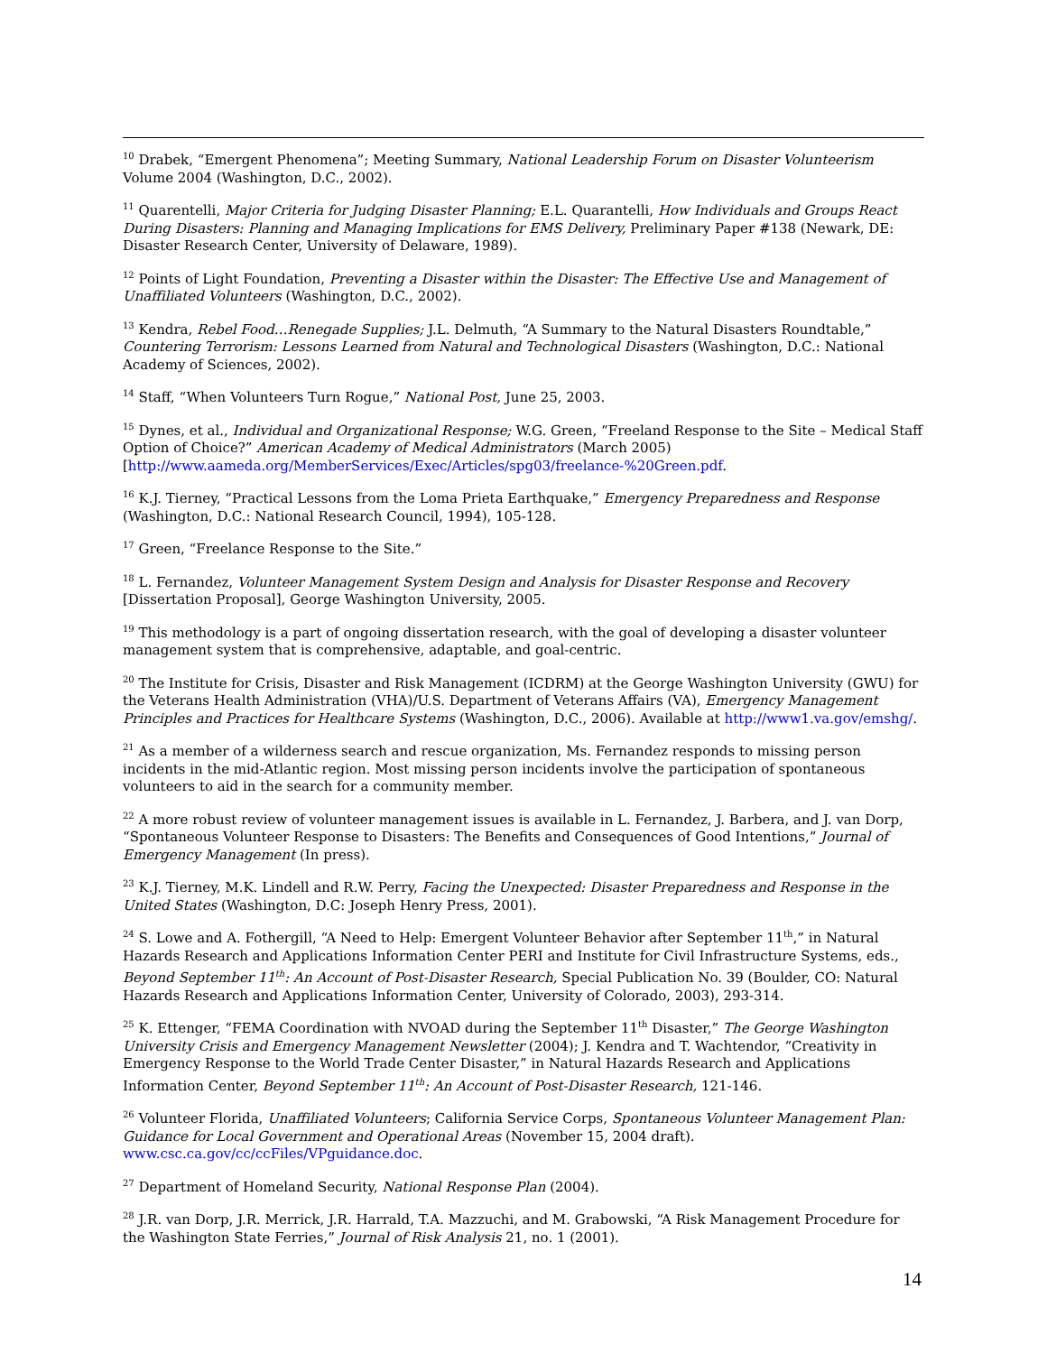<sup>10</sup> Drabek, “Emergent Phenomena”; Meeting Summary, National Leadership Forum on Disaster Volunteerism Volume 2004 (Washington, D.C., 2002).
<sup>11</sup> Quarentelli, Major Criteria for Judging Disaster Planning; E.L. Quarantelli, How Individuals and Groups React During Disasters: Planning and Managing Implications for EMS Delivery, Preliminary Paper #138 (Newark, DE: Disaster Research Center, University of Delaware, 1989).
<sup>12</sup> Points of Light Foundation, Preventing a Disaster within the Disaster: The Effective Use and Management of Unaffiliated Volunteers (Washington, D.C., 2002).
<sup>13</sup> Kendra, Rebel Food…Renegade Supplies; J.L. Delmuth, “A Summary to the Natural Disasters Roundtable,” Countering Terrorism: Lessons Learned from Natural and Technological Disasters (Washington, D.C.: National Academy of Sciences, 2002).
<sup>14</sup> Staff, “When Volunteers Turn Rogue,” National Post, June 25, 2003.
<sup>15</sup> Dynes, et al., Individual and Organizational Response; W.G. Green, “Freeland Response to the Site – Medical Staff Option of Choice?” American Academy of Medical Administrators (March 2005) [http://www.aameda.org/MemberServices/Exec/Articles/spg03/freelance-%20Green.pdf.
<sup>16</sup> K.J. Tierney, “Practical Lessons from the Loma Prieta Earthquake,” Emergency Preparedness and Response (Washington, D.C.: National Research Council, 1994), 105-128.
<sup>17</sup> Green, “Freelance Response to the Site.”
<sup>18</sup> L. Fernandez, Volunteer Management System Design and Analysis for Disaster Response and Recovery [Dissertation Proposal], George Washington University, 2005.
<sup>19</sup> This methodology is a part of ongoing dissertation research, with the goal of developing a disaster volunteer management system that is comprehensive, adaptable, and goal-centric.
<sup>20</sup> The Institute for Crisis, Disaster and Risk Management (ICDRM) at the George Washington University (GWU) for the Veterans Health Administration (VHA)/U.S. Department of Veterans Affairs (VA), Emergency Management Principles and Practices for Healthcare Systems (Washington, D.C., 2006). Available at http://www1.va.gov/emshg/.
<sup>21</sup> As a member of a wilderness search and rescue organization, Ms. Fernandez responds to missing person incidents in the mid-Atlantic region. Most missing person incidents involve the participation of spontaneous volunteers to aid in the search for a community member.
<sup>22</sup> A more robust review of volunteer management issues is available in L. Fernandez, J. Barbera, and J. van Dorp, “Spontaneous Volunteer Response to Disasters: The Benefits and Consequences of Good Intentions,” Journal of Emergency Management (In press).
<sup>23</sup> K.J. Tierney, M.K. Lindell and R.W. Perry, Facing the Unexpected: Disaster Preparedness and Response in the United States (Washington, D.C: Joseph Henry Press, 2001).
<sup>24</sup> S. Lowe and A. Fothergill, “A Need to Help: Emergent Volunteer Behavior after September 11<sup>th</sup>,” in Natural Hazards Research and Applications Information Center PERI and Institute for Civil Infrastructure Systems, eds., Beyond September 11<sup>th</sup>: An Account of Post-Disaster Research, Special Publication No. 39 (Boulder, CO: Natural Hazards Research and Applications Information Center, University of Colorado, 2003), 293-314.
<sup>25</sup> K. Ettenger, “FEMA Coordination with NVOAD during the September 11<sup>th</sup> Disaster,” The George Washington University Crisis and Emergency Management Newsletter (2004); J. Kendra and T. Wachtendor, “Creativity in Emergency Response to the World Trade Center Disaster,” in Natural Hazards Research and Applications Information Center, Beyond September 11<sup>th</sup>: An Account of Post-Disaster Research, 121-146.
<sup>26</sup> Volunteer Florida, Unaffiliated Volunteers; California Service Corps, Spontaneous Volunteer Management Plan: Guidance for Local Government and Operational Areas (November 15, 2004 draft). www.csc.ca.gov/cc/ccFiles/VPguidance.doc.
<sup>27</sup> Department of Homeland Security, National Response Plan (2004).
<sup>28</sup> J.R. van Dorp, J.R. Merrick, J.R. Harrald, T.A. Mazzuchi, and M. Grabowski, “A Risk Management Procedure for the Washington State Ferries,” Journal of Risk Analysis 21, no. 1 (2001).
14